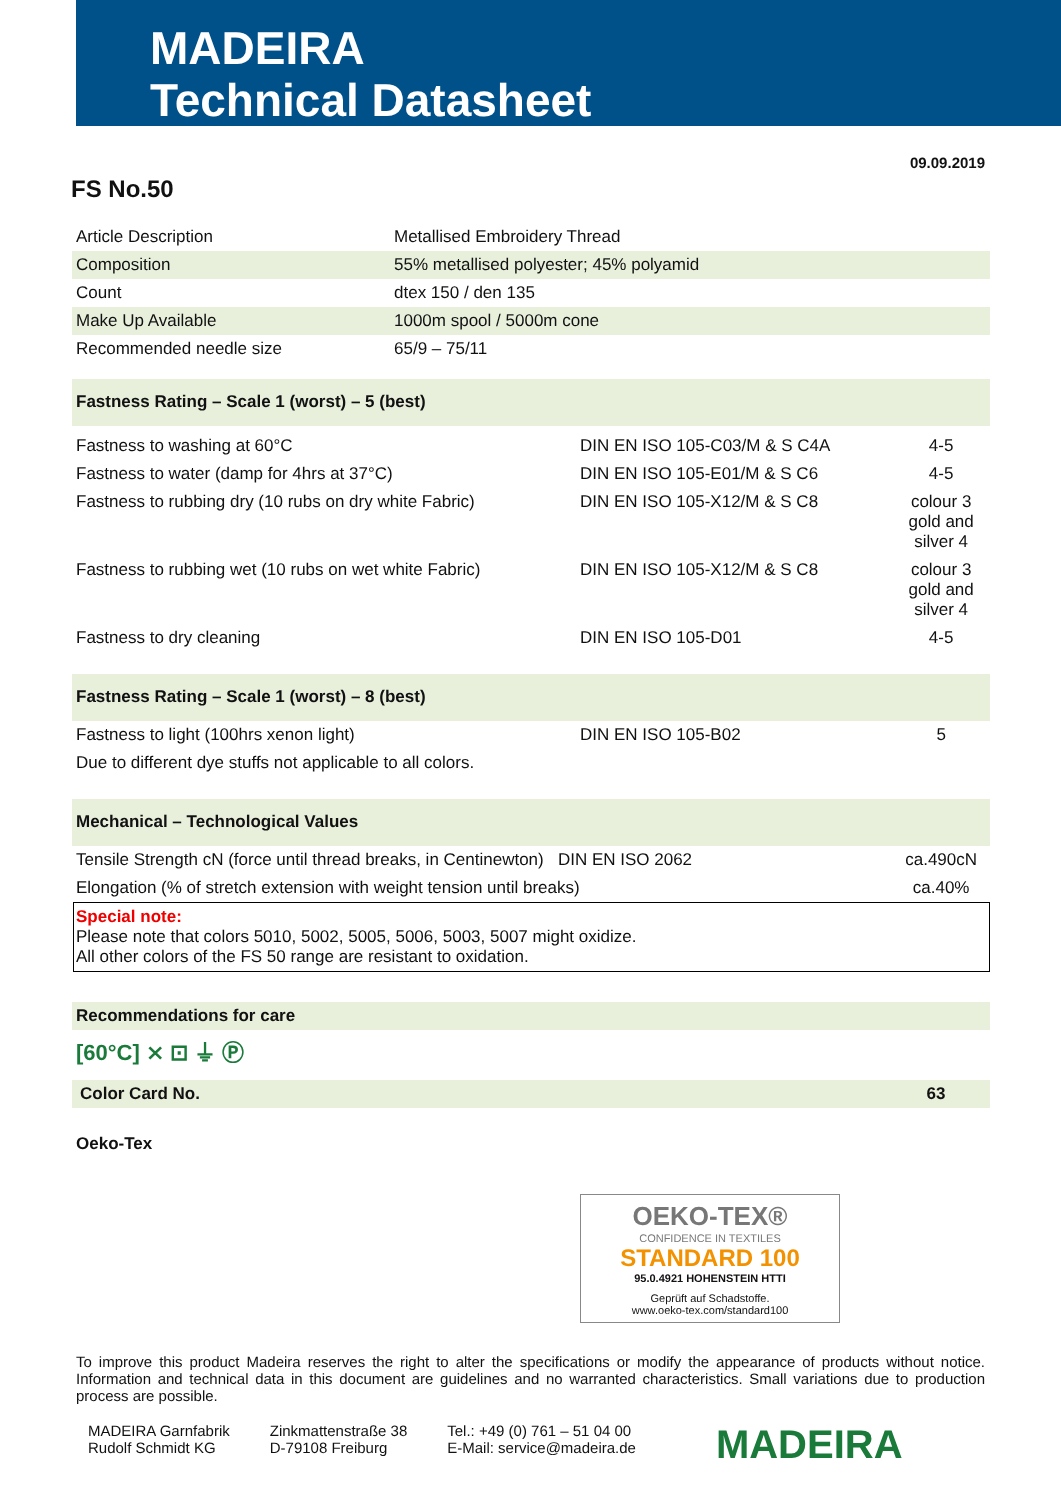MADEIRA
Technical Datasheet
09.09.2019
FS No.50
| Article Description | Metallised Embroidery Thread |
| Composition | 55% metallised polyester; 45% polyamid |
| Count | dtex 150 / den 135 |
| Make Up Available | 1000m spool / 5000m cone |
| Recommended needle size | 65/9 – 75/11 |
| Fastness Rating – Scale 1 (worst) – 5 (best) | | |
| Fastness to washing at 60°C | DIN EN ISO 105-C03/M & S C4A | 4-5 |
| Fastness to water (damp for 4hrs at 37°C) | DIN EN ISO 105-E01/M & S C6 | 4-5 |
| Fastness to rubbing dry (10 rubs on dry white Fabric) | DIN EN ISO 105-X12/M & S C8 | colour 3 gold and silver 4 |
| Fastness to rubbing wet (10 rubs on wet white Fabric) | DIN EN ISO 105-X12/M & S C8 | colour 3 gold and silver 4 |
| Fastness to dry cleaning | DIN EN ISO 105-D01 | 4-5 |
| Fastness Rating – Scale 1 (worst) – 8 (best) | | |
| Fastness to light (100hrs xenon light) | DIN EN ISO 105-B02 | 5 |
| Due to different dye stuffs not applicable to all colors. | | |
| Mechanical – Technological Values | | |
| Tensile Strength cN (force until thread breaks, in Centinewton) DIN EN ISO 2062 | | ca.490cN |
| Elongation (% of stretch extension with weight tension until breaks) | | ca.40% |
Special note:
Please note that colors 5010, 5002, 5005, 5006, 5003, 5007 might oxidize.
All other colors of the FS 50 range are resistant to oxidation.
| Recommendations for care |
| [60°C] ⨯ ⊡ ⏚ Ⓟ |
| Color Card No. | 63 |
| Oeko-Tex | |
OEKO-TEX®
CONFIDENCE IN TEXTILES
STANDARD 100
95.0.4921 HOHENSTEIN HTTI
Geprüft auf Schadstoffe.
www.oeko-tex.com/standard100
To improve this product Madeira reserves the right to alter the specifications or modify the appearance of products without notice. Information and technical data in this document are guidelines and no warranted characteristics. Small variations due to production process are possible.
MADEIRA Garnfabrik
Rudolf Schmidt KG
Zinkmattenstraße 38
D-79108 Freiburg
Tel.: +49 (0) 761 – 51 04 00
E-Mail: service@madeira.de
MADEIRA